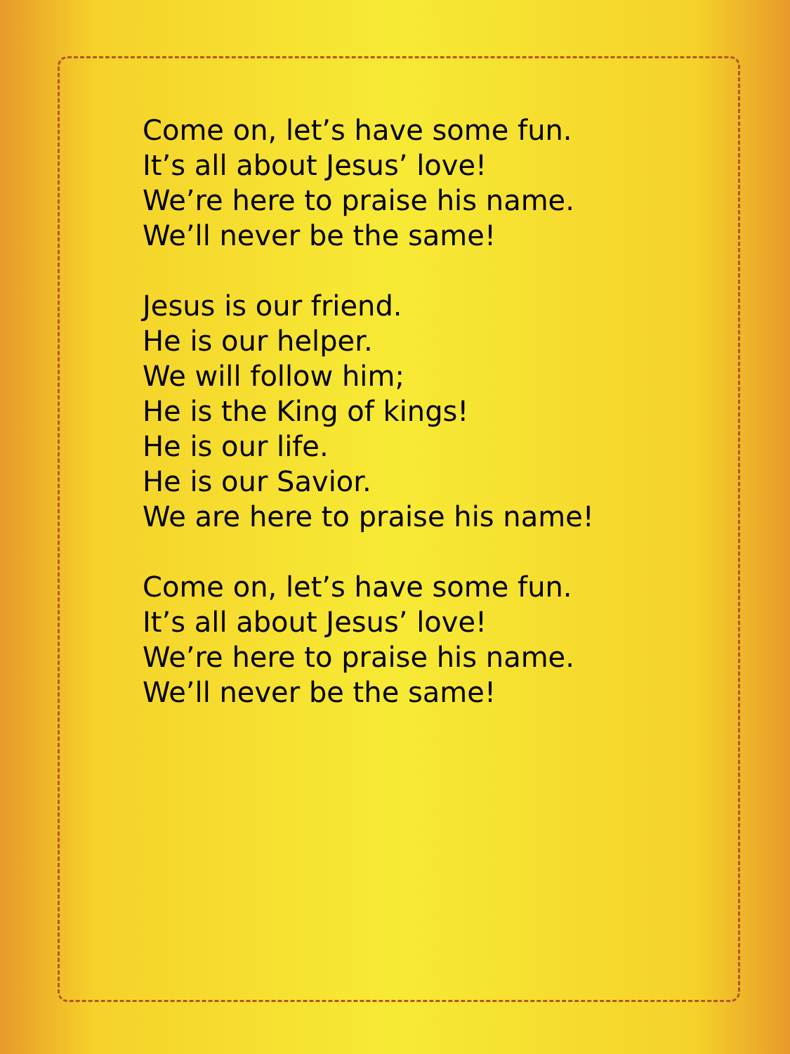Come on, let’s have some fun.
It’s all about Jesus’ love!
We’re here to praise his name.
We’ll never be the same!
Jesus is our friend.
He is our helper.
We will follow him;
He is the King of kings!
He is our life.
He is our Savior.
We are here to praise his name!
Come on, let’s have some fun.
It’s all about Jesus’ love!
We’re here to praise his name.
We’ll never be the same!